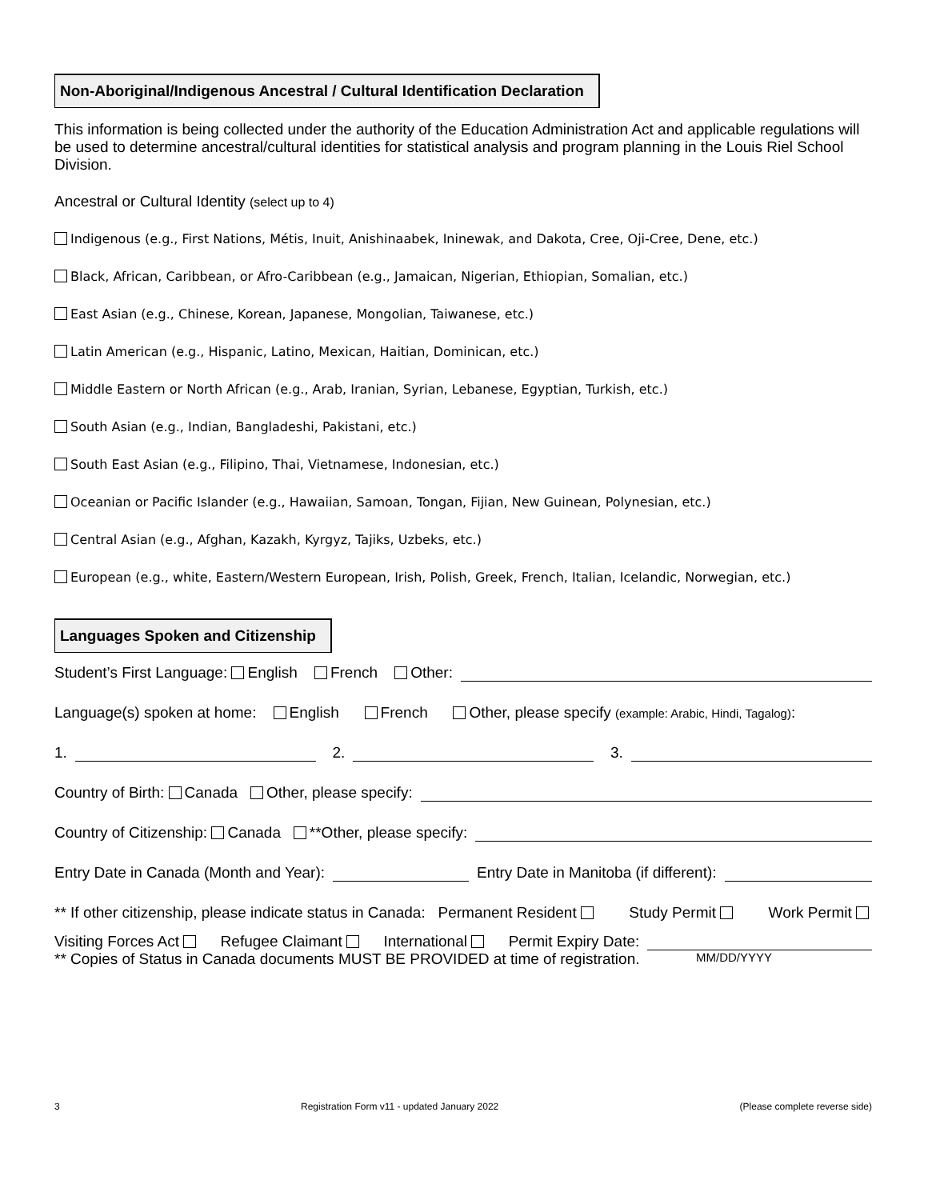Non-Aboriginal/Indigenous Ancestral / Cultural Identification Declaration
This information is being collected under the authority of the Education Administration Act and applicable regulations will be used to determine ancestral/cultural identities for statistical analysis and program planning in the Louis Riel School Division.
Ancestral or Cultural Identity (select up to 4)
Indigenous (e.g., First Nations, Métis, Inuit, Anishinaabek, Ininewak, and Dakota, Cree, Oji-Cree, Dene, etc.)
Black, African, Caribbean, or Afro-Caribbean (e.g., Jamaican, Nigerian, Ethiopian, Somalian, etc.)
East Asian (e.g., Chinese, Korean, Japanese, Mongolian, Taiwanese, etc.)
Latin American (e.g., Hispanic, Latino, Mexican, Haitian, Dominican, etc.)
Middle Eastern or North African (e.g., Arab, Iranian, Syrian, Lebanese, Egyptian, Turkish, etc.)
South Asian (e.g., Indian, Bangladeshi, Pakistani, etc.)
South East Asian (e.g., Filipino, Thai, Vietnamese, Indonesian, etc.)
Oceanian or Pacific Islander (e.g., Hawaiian, Samoan, Tongan, Fijian, New Guinean, Polynesian, etc.)
Central Asian (e.g., Afghan, Kazakh, Kyrgyz, Tajiks, Uzbeks, etc.)
European (e.g., white, Eastern/Western European, Irish, Polish, Greek, French, Italian, Icelandic, Norwegian, etc.)
Languages Spoken and Citizenship
Student’s First Language: English French Other:
Language(s) spoken at home: English French Other, please specify (example: Arabic, Hindi, Tagalog):
1. 2. 3.
Country of Birth: Canada Other, please specify:
Country of Citizenship: Canada **Other, please specify:
Entry Date in Canada (Month and Year): Entry Date in Manitoba (if different):
** If other citizenship, please indicate status in Canada: Permanent Resident Study Permit Work Permit
Visiting Forces Act Refugee Claimant International Permit Expiry Date:
** Copies of Status in Canada documents MUST BE PROVIDED at time of registration. MM/DD/YYYY
3 Registration Form v11 - updated January 2022 (Please complete reverse side)